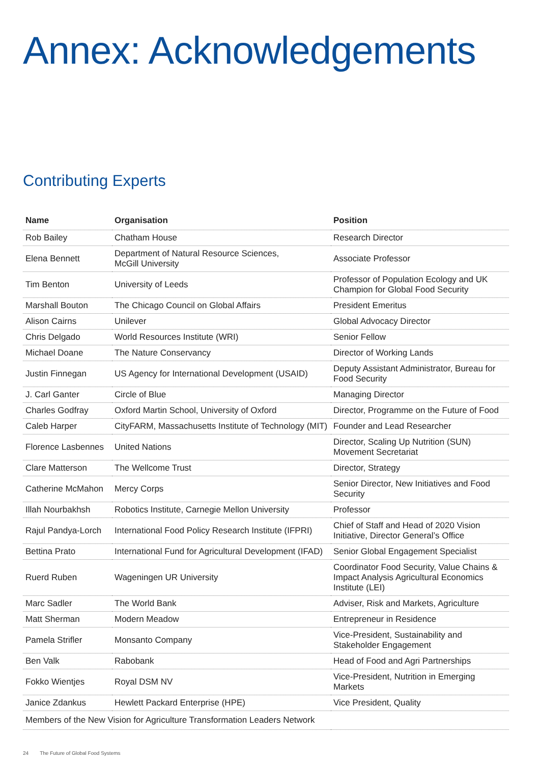Annex: Acknowledgements
Contributing Experts
| Name | Organisation | Position |
| --- | --- | --- |
| Rob Bailey | Chatham House | Research Director |
| Elena Bennett | Department of Natural Resource Sciences, McGill University | Associate Professor |
| Tim Benton | University of Leeds | Professor of Population Ecology and UK Champion for Global Food Security |
| Marshall Bouton | The Chicago Council on Global Affairs | President Emeritus |
| Alison Cairns | Unilever | Global Advocacy Director |
| Chris Delgado | World Resources Institute (WRI) | Senior Fellow |
| Michael Doane | The Nature Conservancy | Director of Working Lands |
| Justin Finnegan | US Agency for International Development (USAID) | Deputy Assistant Administrator, Bureau for Food Security |
| J. Carl Ganter | Circle of Blue | Managing Director |
| Charles Godfray | Oxford Martin School, University of Oxford | Director, Programme on the Future of Food |
| Caleb Harper | CityFARM, Massachusetts Institute of Technology (MIT) | Founder and Lead Researcher |
| Florence Lasbennes | United Nations | Director, Scaling Up Nutrition (SUN) Movement Secretariat |
| Clare Matterson | The Wellcome Trust | Director, Strategy |
| Catherine McMahon | Mercy Corps | Senior Director, New Initiatives and Food Security |
| Illah Nourbakhsh | Robotics Institute, Carnegie Mellon University | Professor |
| Rajul Pandya-Lorch | International Food Policy Research Institute (IFPRI) | Chief of Staff and Head of 2020 Vision Initiative, Director General’s Office |
| Bettina Prato | International Fund for Agricultural Development (IFAD) | Senior Global Engagement Specialist |
| Ruerd Ruben | Wageningen UR University | Coordinator Food Security, Value Chains & Impact Analysis Agricultural Economics Institute (LEI) |
| Marc Sadler | The World Bank | Adviser, Risk and Markets, Agriculture |
| Matt Sherman | Modern Meadow | Entrepreneur in Residence |
| Pamela Strifler | Monsanto Company | Vice-President, Sustainability and Stakeholder Engagement |
| Ben Valk | Rabobank | Head of Food and Agri Partnerships |
| Fokko Wientjes | Royal DSM NV | Vice-President, Nutrition in Emerging Markets |
| Janice Zdankus | Hewlett Packard Enterprise (HPE) | Vice President, Quality |
| Members of the New Vision for Agriculture Transformation Leaders Network | | |
24 The Future of Global Food Systems